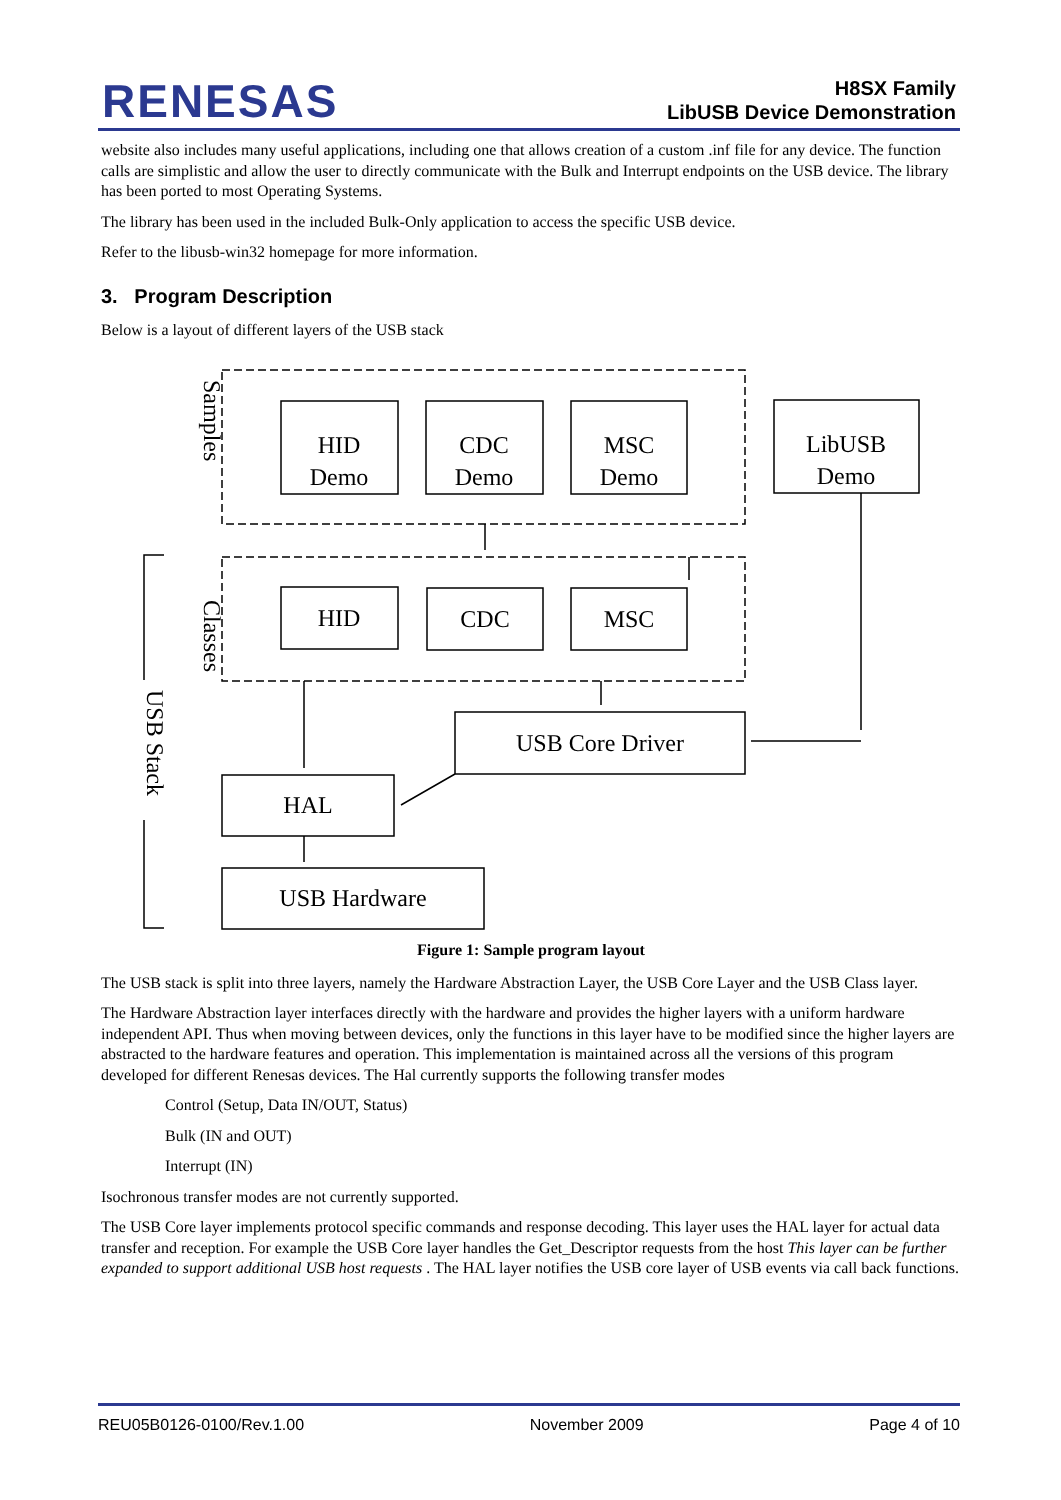RENESAS
H8SX Family
LibUSB Device Demonstration
website also includes many useful applications, including one that allows creation of a custom .inf file for any device. The function calls are simplistic and allow the user to directly communicate with the Bulk and Interrupt endpoints on the USB device. The library has been ported to most Operating Systems.
The library has been used in the included Bulk-Only application to access the specific USB device.
Refer to the libusb-win32 homepage for more information.
3. Program Description
Below is a layout of different layers of the USB stack
HID
Demo
CDC
Demo
MSC
Demo
LibUSB
Demo
HID
CDC
MSC
USB Core Driver
HAL
USB Hardware
Samples
Classes
USB Stack
Figure 1: Sample program layout
The USB stack is split into three layers, namely the Hardware Abstraction Layer, the USB Core Layer and the USB Class layer.
The Hardware Abstraction layer interfaces directly with the hardware and provides the higher layers with a uniform hardware independent API. Thus when moving between devices, only the functions in this layer have to be modified since the higher layers are abstracted to the hardware features and operation. This implementation is maintained across all the versions of this program developed for different Renesas devices. The Hal currently supports the following transfer modes
Control (Setup, Data IN/OUT, Status)
Bulk (IN and OUT)
Interrupt (IN)
Isochronous transfer modes are not currently supported.
The USB Core layer implements protocol specific commands and response decoding. This layer uses the HAL layer for actual data transfer and reception. For example the USB Core layer handles the Get_Descriptor requests from the host This layer can be further expanded to support additional USB host requests . The HAL layer notifies the USB core layer of USB events via call back functions.
REU05B0126-0100/Rev.1.00 November 2009 Page 4 of 10